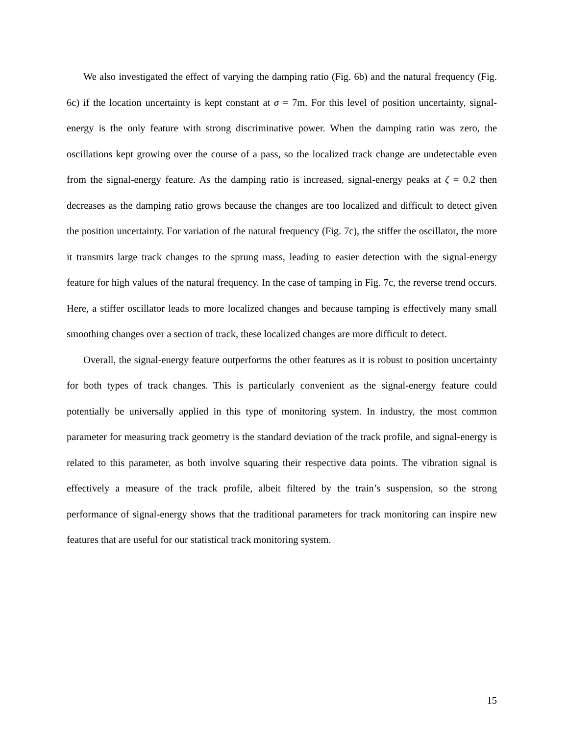We also investigated the effect of varying the damping ratio (Fig. 6b) and the natural frequency (Fig. 6c) if the location uncertainty is kept constant at σ = 7m. For this level of position uncertainty, signal-energy is the only feature with strong discriminative power. When the damping ratio was zero, the oscillations kept growing over the course of a pass, so the localized track change are undetectable even from the signal-energy feature. As the damping ratio is increased, signal-energy peaks at ζ = 0.2 then decreases as the damping ratio grows because the changes are too localized and difficult to detect given the position uncertainty. For variation of the natural frequency (Fig. 7c), the stiffer the oscillator, the more it transmits large track changes to the sprung mass, leading to easier detection with the signal-energy feature for high values of the natural frequency. In the case of tamping in Fig. 7c, the reverse trend occurs. Here, a stiffer oscillator leads to more localized changes and because tamping is effectively many small smoothing changes over a section of track, these localized changes are more difficult to detect.
Overall, the signal-energy feature outperforms the other features as it is robust to position uncertainty for both types of track changes. This is particularly convenient as the signal-energy feature could potentially be universally applied in this type of monitoring system. In industry, the most common parameter for measuring track geometry is the standard deviation of the track profile, and signal-energy is related to this parameter, as both involve squaring their respective data points. The vibration signal is effectively a measure of the track profile, albeit filtered by the train’s suspension, so the strong performance of signal-energy shows that the traditional parameters for track monitoring can inspire new features that are useful for our statistical track monitoring system.
15